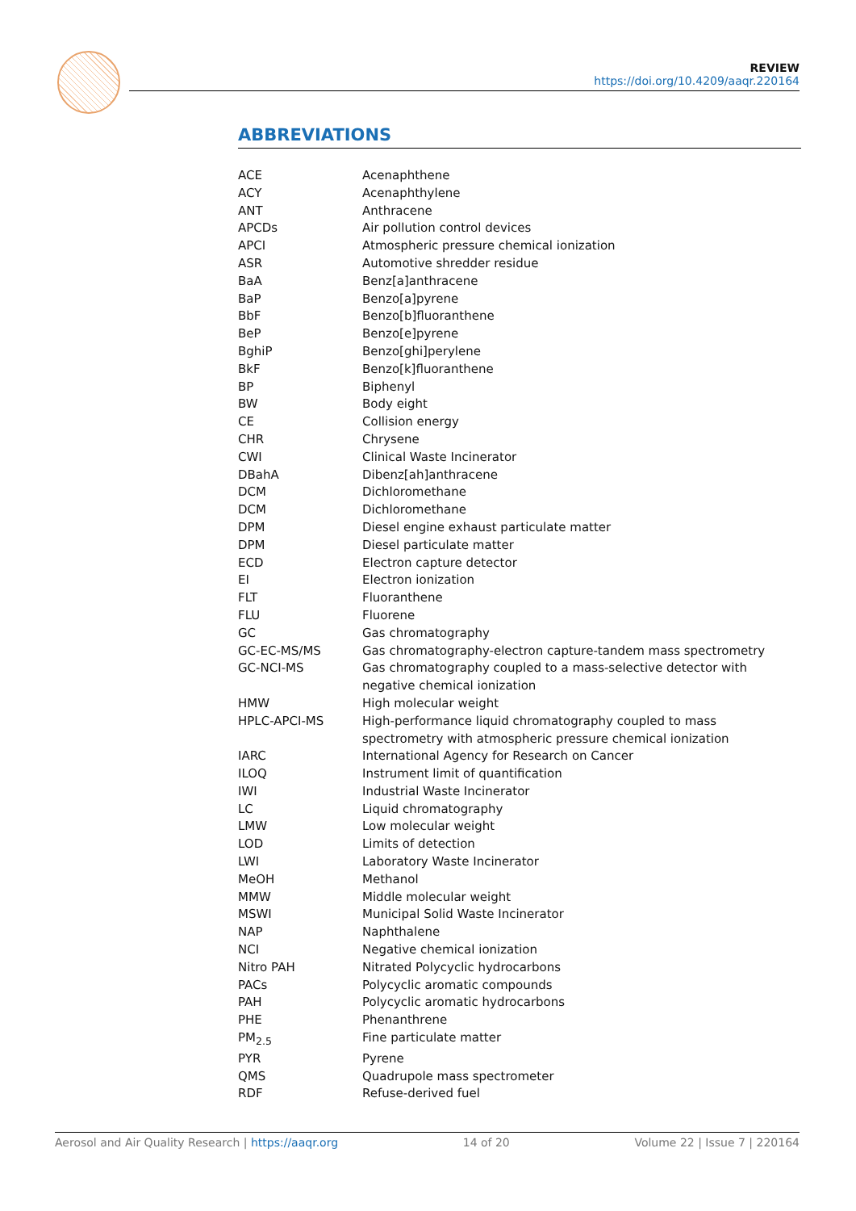REVIEW
https://doi.org/10.4209/aaqr.220164
ABBREVIATIONS
| ACE | Acenaphthene |
| ACY | Acenaphthylene |
| ANT | Anthracene |
| APCDs | Air pollution control devices |
| APCI | Atmospheric pressure chemical ionization |
| ASR | Automotive shredder residue |
| BaA | Benz[a]anthracene |
| BaP | Benzo[a]pyrene |
| BbF | Benzo[b]fluoranthene |
| BeP | Benzo[e]pyrene |
| BghiP | Benzo[ghi]perylene |
| BkF | Benzo[k]fluoranthene |
| BP | Biphenyl |
| BW | Body eight |
| CE | Collision energy |
| CHR | Chrysene |
| CWI | Clinical Waste Incinerator |
| DBahA | Dibenz[ah]anthracene |
| DCM | Dichloromethane |
| DCM | Dichloromethane |
| DPM | Diesel engine exhaust particulate matter |
| DPM | Diesel particulate matter |
| ECD | Electron capture detector |
| EI | Electron ionization |
| FLT | Fluoranthene |
| FLU | Fluorene |
| GC | Gas chromatography |
| GC-EC-MS/MS | Gas chromatography-electron capture-tandem mass spectrometry |
| GC-NCI-MS | Gas chromatography coupled to a mass-selective detector with negative chemical ionization |
| HMW | High molecular weight |
| HPLC-APCI-MS | High-performance liquid chromatography coupled to mass spectrometry with atmospheric pressure chemical ionization |
| IARC | International Agency for Research on Cancer |
| ILOQ | Instrument limit of quantification |
| IWI | Industrial Waste Incinerator |
| LC | Liquid chromatography |
| LMW | Low molecular weight |
| LOD | Limits of detection |
| LWI | Laboratory Waste Incinerator |
| MeOH | Methanol |
| MMW | Middle molecular weight |
| MSWI | Municipal Solid Waste Incinerator |
| NAP | Naphthalene |
| NCI | Negative chemical ionization |
| Nitro PAH | Nitrated Polycyclic hydrocarbons |
| PACs | Polycyclic aromatic compounds |
| PAH | Polycyclic aromatic hydrocarbons |
| PHE | Phenanthrene |
| PM<sub>2.5</sub> | Fine particulate matter |
| PYR | Pyrene |
| QMS | Quadrupole mass spectrometer |
| RDF | Refuse-derived fuel |
Aerosol and Air Quality Research | https://aaqr.org 14 of 20 Volume 22 | Issue 7 | 220164